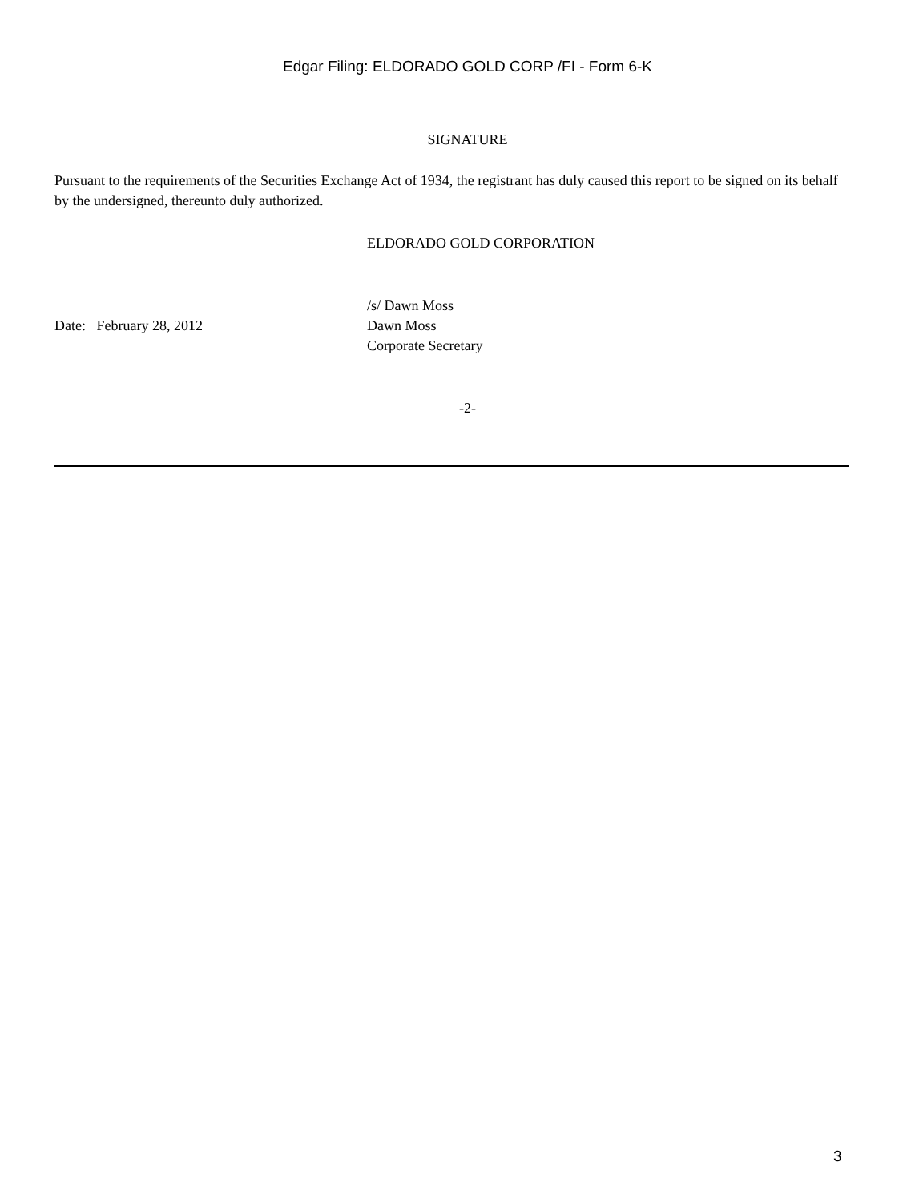Edgar Filing: ELDORADO GOLD CORP /FI - Form 6-K
SIGNATURE
Pursuant to the requirements of the Securities Exchange Act of 1934, the registrant has duly caused this report to be signed on its behalf by the undersigned, thereunto duly authorized.
ELDORADO GOLD CORPORATION
Date: February 28, 2012
/s/ Dawn Moss
Dawn Moss
Corporate Secretary
-2-
3